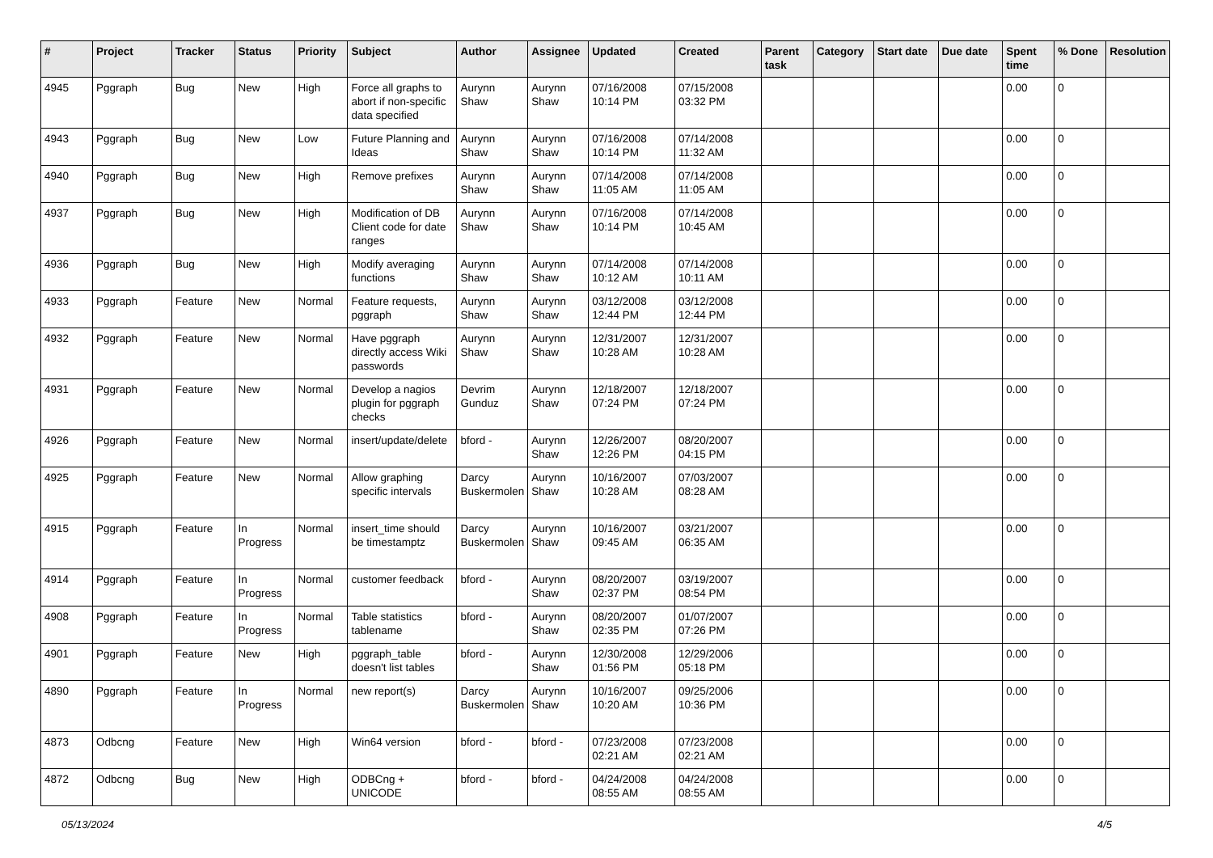| # | Project | Tracker | Status | Priority | Subject | Author | Assignee | Updated | Created | Parent task | Category | Start date | Due date | Spent time | % Done | Resolution |
| --- | --- | --- | --- | --- | --- | --- | --- | --- | --- | --- | --- | --- | --- | --- | --- | --- |
| 4945 | Pggraph | Bug | New | High | Force all graphs to abort if non-specific data specified | Aurynn Shaw | Aurynn Shaw | 07/16/2008 10:14 PM | 07/15/2008 03:32 PM | | | | | 0.00 | 0 | |
| 4943 | Pggraph | Bug | New | Low | Future Planning and Ideas | Aurynn Shaw | Aurynn Shaw | 07/16/2008 10:14 PM | 07/14/2008 11:32 AM | | | | | 0.00 | 0 | |
| 4940 | Pggraph | Bug | New | High | Remove prefixes | Aurynn Shaw | Aurynn Shaw | 07/14/2008 11:05 AM | 07/14/2008 11:05 AM | | | | | 0.00 | 0 | |
| 4937 | Pggraph | Bug | New | High | Modification of DB Client code for date ranges | Aurynn Shaw | Aurynn Shaw | 07/16/2008 10:14 PM | 07/14/2008 10:45 AM | | | | | 0.00 | 0 | |
| 4936 | Pggraph | Bug | New | High | Modify averaging functions | Aurynn Shaw | Aurynn Shaw | 07/14/2008 10:12 AM | 07/14/2008 10:11 AM | | | | | 0.00 | 0 | |
| 4933 | Pggraph | Feature | New | Normal | Feature requests, pggraph | Aurynn Shaw | Aurynn Shaw | 03/12/2008 12:44 PM | 03/12/2008 12:44 PM | | | | | 0.00 | 0 | |
| 4932 | Pggraph | Feature | New | Normal | Have pggraph directly access Wiki passwords | Aurynn Shaw | Aurynn Shaw | 12/31/2007 10:28 AM | 12/31/2007 10:28 AM | | | | | 0.00 | 0 | |
| 4931 | Pggraph | Feature | New | Normal | Develop a nagios plugin for pggraph checks | Devrim Gunduz | Aurynn Shaw | 12/18/2007 07:24 PM | 12/18/2007 07:24 PM | | | | | 0.00 | 0 | |
| 4926 | Pggraph | Feature | New | Normal | insert/update/delete | bford - | Aurynn Shaw | 12/26/2007 12:26 PM | 08/20/2007 04:15 PM | | | | | 0.00 | 0 | |
| 4925 | Pggraph | Feature | New | Normal | Allow graphing specific intervals | Darcy Buskermolen | Aurynn Shaw | 10/16/2007 10:28 AM | 07/03/2007 08:28 AM | | | | | 0.00 | 0 | |
| 4915 | Pggraph | Feature | In Progress | Normal | insert_time should be timestamptz | Darcy Buskermolen | Aurynn Shaw | 10/16/2007 09:45 AM | 03/21/2007 06:35 AM | | | | | 0.00 | 0 | |
| 4914 | Pggraph | Feature | In Progress | Normal | customer feedback | bford - | Aurynn Shaw | 08/20/2007 02:37 PM | 03/19/2007 08:54 PM | | | | | 0.00 | 0 | |
| 4908 | Pggraph | Feature | In Progress | Normal | Table statistics tablename | bford - | Aurynn Shaw | 08/20/2007 02:35 PM | 01/07/2007 07:26 PM | | | | | 0.00 | 0 | |
| 4901 | Pggraph | Feature | New | High | pggraph_table doesn't list tables | bford - | Aurynn Shaw | 12/30/2008 01:56 PM | 12/29/2006 05:18 PM | | | | | 0.00 | 0 | |
| 4890 | Pggraph | Feature | In Progress | Normal | new report(s) | Darcy Buskermolen | Aurynn Shaw | 10/16/2007 10:20 AM | 09/25/2006 10:36 PM | | | | | 0.00 | 0 | |
| 4873 | Odbcng | Feature | New | High | Win64 version | bford - | bford - | 07/23/2008 02:21 AM | 07/23/2008 02:21 AM | | | | | 0.00 | 0 | |
| 4872 | Odbcng | Bug | New | High | ODBCng + UNICODE | bford - | bford - | 04/24/2008 08:55 AM | 04/24/2008 08:55 AM | | | | | 0.00 | 0 | |
05/13/2024 4/5